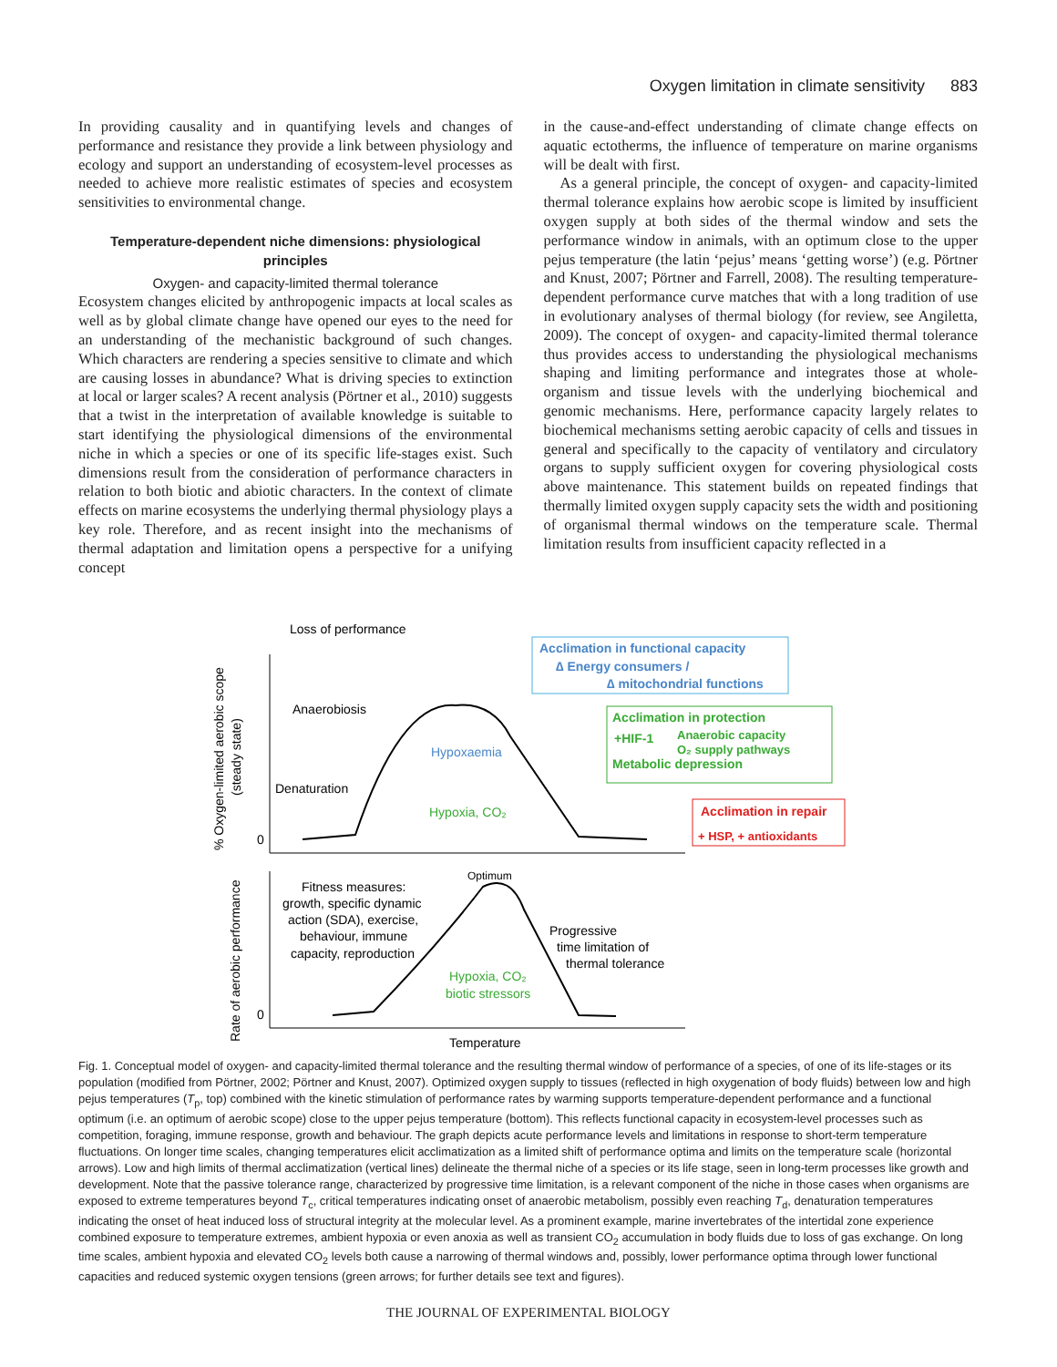Oxygen limitation in climate sensitivity 883
In providing causality and in quantifying levels and changes of performance and resistance they provide a link between physiology and ecology and support an understanding of ecosystem-level processes as needed to achieve more realistic estimates of species and ecosystem sensitivities to environmental change.
Temperature-dependent niche dimensions: physiological principles
Oxygen- and capacity-limited thermal tolerance
Ecosystem changes elicited by anthropogenic impacts at local scales as well as by global climate change have opened our eyes to the need for an understanding of the mechanistic background of such changes. Which characters are rendering a species sensitive to climate and which are causing losses in abundance? What is driving species to extinction at local or larger scales? A recent analysis (Pörtner et al., 2010) suggests that a twist in the interpretation of available knowledge is suitable to start identifying the physiological dimensions of the environmental niche in which a species or one of its specific life-stages exist. Such dimensions result from the consideration of performance characters in relation to both biotic and abiotic characters. In the context of climate effects on marine ecosystems the underlying thermal physiology plays a key role. Therefore, and as recent insight into the mechanisms of thermal adaptation and limitation opens a perspective for a unifying concept
in the cause-and-effect understanding of climate change effects on aquatic ectotherms, the influence of temperature on marine organisms will be dealt with first.
As a general principle, the concept of oxygen- and capacity-limited thermal tolerance explains how aerobic scope is limited by insufficient oxygen supply at both sides of the thermal window and sets the performance window in animals, with an optimum close to the upper pejus temperature (the latin ‘pejus’ means ‘getting worse’) (e.g. Pörtner and Knust, 2007; Pörtner and Farrell, 2008). The resulting temperature-dependent performance curve matches that with a long tradition of use in evolutionary analyses of thermal biology (for review, see Angiletta, 2009). The concept of oxygen- and capacity-limited thermal tolerance thus provides access to understanding the physiological mechanisms shaping and limiting performance and integrates those at whole-organism and tissue levels with the underlying biochemical and genomic mechanisms. Here, performance capacity largely relates to biochemical mechanisms setting aerobic capacity of cells and tissues in general and specifically to the capacity of ventilatory and circulatory organs to supply sufficient oxygen for covering physiological costs above maintenance. This statement builds on repeated findings that thermally limited oxygen supply capacity sets the width and positioning of organismal thermal windows on the temperature scale. Thermal limitation results from insufficient capacity reflected in a
Loss of performance
Anaerobiosis
Denaturation
Hypoxaemia
Hypoxia, CO₂
0
0
Acclimation in functional capacity
∆ Energy consumers /
∆ mitochondrial functions
Acclimation in protection
+HIF-1
Anaerobic capacity
O₂ supply pathways
Metabolic depression
Acclimation in repair
+ HSP, + antioxidants
Optimum
Fitness measures:
growth, specific dynamic
action (SDA), exercise,
behaviour, immune
capacity, reproduction
Progressive
time limitation of
thermal tolerance
Hypoxia, CO₂
biotic stressors
Temperature
% Oxygen-limited aerobic scope
(steady state)
Rate of aerobic performance
Fig. 1. Conceptual model of oxygen- and capacity-limited thermal tolerance and the resulting thermal window of performance of a species, of one of its life-stages or its population (modified from Pörtner, 2002; Pörtner and Knust, 2007). Optimized oxygen supply to tissues (reflected in high oxygenation of body fluids) between low and high pejus temperatures (T<sub>p</sub>, top) combined with the kinetic stimulation of performance rates by warming supports temperature-dependent performance and a functional optimum (i.e. an optimum of aerobic scope) close to the upper pejus temperature (bottom). This reflects functional capacity in ecosystem-level processes such as competition, foraging, immune response, growth and behaviour. The graph depicts acute performance levels and limitations in response to short-term temperature fluctuations. On longer time scales, changing temperatures elicit acclimatization as a limited shift of performance optima and limits on the temperature scale (horizontal arrows). Low and high limits of thermal acclimatization (vertical lines) delineate the thermal niche of a species or its life stage, seen in long-term processes like growth and development. Note that the passive tolerance range, characterized by progressive time limitation, is a relevant component of the niche in those cases when organisms are exposed to extreme temperatures beyond T<sub>c</sub>, critical temperatures indicating onset of anaerobic metabolism, possibly even reaching T<sub>d</sub>, denaturation temperatures indicating the onset of heat induced loss of structural integrity at the molecular level. As a prominent example, marine invertebrates of the intertidal zone experience combined exposure to temperature extremes, ambient hypoxia or even anoxia as well as transient CO<sub>2</sub> accumulation in body fluids due to loss of gas exchange. On long time scales, ambient hypoxia and elevated CO<sub>2</sub> levels both cause a narrowing of thermal windows and, possibly, lower performance optima through lower functional capacities and reduced systemic oxygen tensions (green arrows; for further details see text and figures).
THE JOURNAL OF EXPERIMENTAL BIOLOGY